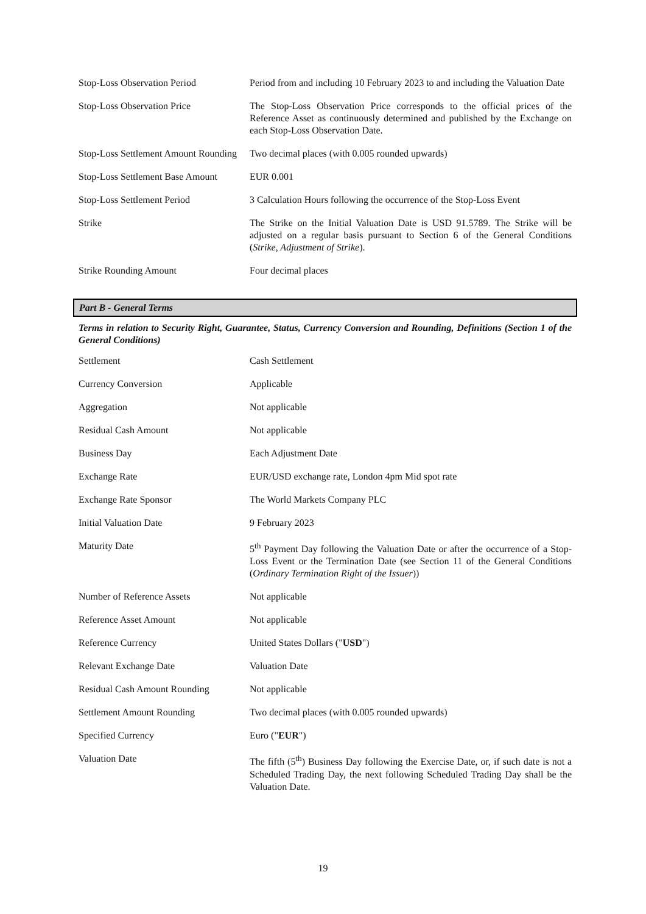| Stop-Loss Observation Period | Period from and including 10 February 2023 to and including the Valuation Date |
| Stop-Loss Observation Price | The Stop-Loss Observation Price corresponds to the official prices of the Reference Asset as continuously determined and published by the Exchange on each Stop-Loss Observation Date. |
| Stop-Loss Settlement Amount Rounding | Two decimal places (with 0.005 rounded upwards) |
| Stop-Loss Settlement Base Amount | EUR 0.001 |
| Stop-Loss Settlement Period | 3 Calculation Hours following the occurrence of the Stop-Loss Event |
| Strike | The Strike on the Initial Valuation Date is USD 91.5789. The Strike will be adjusted on a regular basis pursuant to Section 6 of the General Conditions ( Strike, Adjustment of Strike ). |
| Strike Rounding Amount | Four decimal places |
Part B - General Terms
Terms in relation to Security Right, Guarantee, Status, Currency Conversion and Rounding, Definitions (Section 1 of the General Conditions)
| Settlement | Cash Settlement |
| Currency Conversion | Applicable |
| Aggregation | Not applicable |
| Residual Cash Amount | Not applicable |
| Business Day | Each Adjustment Date |
| Exchange Rate | EUR/USD exchange rate, London 4pm Mid spot rate |
| Exchange Rate Sponsor | The World Markets Company PLC |
| Initial Valuation Date | 9 February 2023 |
| Maturity Date | 5<sup>th</sup> Payment Day following the Valuation Date or after the occurrence of a Stop-Loss Event or the Termination Date (see Section 11 of the General Conditions ( Ordinary Termination Right of the Issuer )) |
| Number of Reference Assets | Not applicable |
| Reference Asset Amount | Not applicable |
| Reference Currency | United States Dollars (" USD ") |
| Relevant Exchange Date | Valuation Date |
| Residual Cash Amount Rounding | Not applicable |
| Settlement Amount Rounding | Two decimal places (with 0.005 rounded upwards) |
| Specified Currency | Euro (" EUR ") |
| Valuation Date | The fifth (5<sup>th</sup>) Business Day following the Exercise Date, or, if such date is not a Scheduled Trading Day, the next following Scheduled Trading Day shall be the Valuation Date. |
19